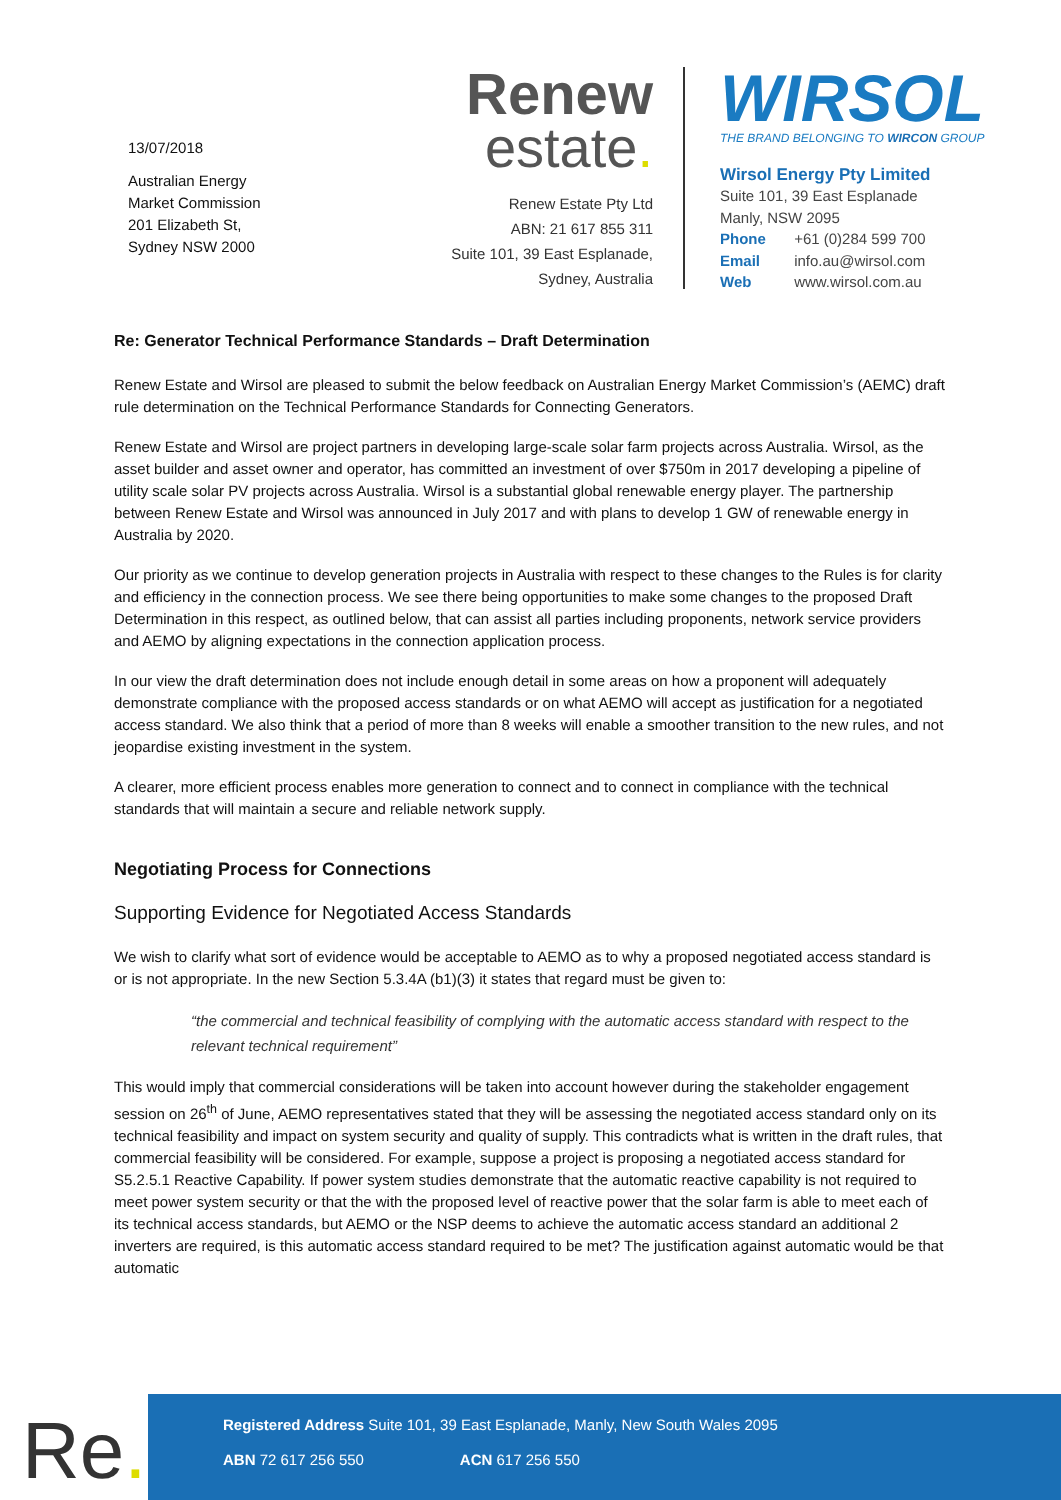13/07/2018
Australian Energy
Market Commission
201 Elizabeth St,
Sydney NSW 2000
Renew
estate.
Renew Estate Pty Ltd
ABN: 21 617 855 311
Suite 101, 39 East Esplanade,
Sydney, Australia
WIRSOL
THE BRAND BELONGING TO WIRCON GROUP
Wirsol Energy Pty Limited
Suite 101, 39 East Esplanade
Manly, NSW 2095
Phone +61 (0)284 599 700
Email info.au@wirsol.com
Web www.wirsol.com.au
Re: Generator Technical Performance Standards – Draft Determination
Renew Estate and Wirsol are pleased to submit the below feedback on Australian Energy Market Commission’s (AEMC) draft rule determination on the Technical Performance Standards for Connecting Generators.
Renew Estate and Wirsol are project partners in developing large-scale solar farm projects across Australia. Wirsol, as the asset builder and asset owner and operator, has committed an investment of over $750m in 2017 developing a pipeline of utility scale solar PV projects across Australia. Wirsol is a substantial global renewable energy player. The partnership between Renew Estate and Wirsol was announced in July 2017 and with plans to develop 1 GW of renewable energy in Australia by 2020.
Our priority as we continue to develop generation projects in Australia with respect to these changes to the Rules is for clarity and efficiency in the connection process. We see there being opportunities to make some changes to the proposed Draft Determination in this respect, as outlined below, that can assist all parties including proponents, network service providers and AEMO by aligning expectations in the connection application process.
In our view the draft determination does not include enough detail in some areas on how a proponent will adequately demonstrate compliance with the proposed access standards or on what AEMO will accept as justification for a negotiated access standard. We also think that a period of more than 8 weeks will enable a smoother transition to the new rules, and not jeopardise existing investment in the system.
A clearer, more efficient process enables more generation to connect and to connect in compliance with the technical standards that will maintain a secure and reliable network supply.
Negotiating Process for Connections
Supporting Evidence for Negotiated Access Standards
We wish to clarify what sort of evidence would be acceptable to AEMO as to why a proposed negotiated access standard is or is not appropriate. In the new Section 5.3.4A (b1)(3) it states that regard must be given to:
“the commercial and technical feasibility of complying with the automatic access standard with respect to the relevant technical requirement”
This would imply that commercial considerations will be taken into account however during the stakeholder engagement session on 26<sup>th</sup> of June, AEMO representatives stated that they will be assessing the negotiated access standard only on its technical feasibility and impact on system security and quality of supply. This contradicts what is written in the draft rules, that commercial feasibility will be considered. For example, suppose a project is proposing a negotiated access standard for S5.2.5.1 Reactive Capability. If power system studies demonstrate that the automatic reactive capability is not required to meet power system security or that the with the proposed level of reactive power that the solar farm is able to meet each of its technical access standards, but AEMO or the NSP deems to achieve the automatic access standard an additional 2 inverters are required, is this automatic access standard required to be met? The justification against automatic would be that automatic
Re.
Registered Address Suite 101, 39 East Esplanade, Manly, New South Wales 2095
ABN 72 617 256 550 ACN 617 256 550